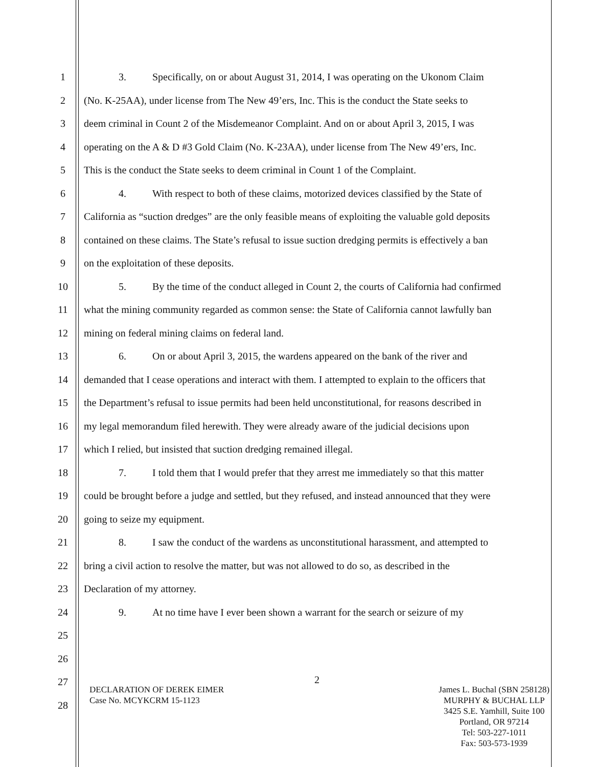1 3. Specifically, on or about August 31, 2014, I was operating on the Ukonom Claim
2 (No. K-25AA), under license from The New 49’ers, Inc. This is the conduct the State seeks to
3 deem criminal in Count 2 of the Misdemeanor Complaint. And on or about April 3, 2015, I was
4 operating on the A & D #3 Gold Claim (No. K-23AA), under license from The New 49’ers, Inc.
5 This is the conduct the State seeks to deem criminal in Count 1 of the Complaint.
6 4. With respect to both of these claims, motorized devices classified by the State of
7 California as “suction dredges” are the only feasible means of exploiting the valuable gold deposits
8 contained on these claims. The State’s refusal to issue suction dredging permits is effectively a ban
9 on the exploitation of these deposits.
10 5. By the time of the conduct alleged in Count 2, the courts of California had confirmed
11 what the mining community regarded as common sense: the State of California cannot lawfully ban
12 mining on federal mining claims on federal land.
13 6. On or about April 3, 2015, the wardens appeared on the bank of the river and
14 demanded that I cease operations and interact with them. I attempted to explain to the officers that
15 the Department’s refusal to issue permits had been held unconstitutional, for reasons described in
16 my legal memorandum filed herewith. They were already aware of the judicial decisions upon
17 which I relied, but insisted that suction dredging remained illegal.
18 7. I told them that I would prefer that they arrest me immediately so that this matter
19 could be brought before a judge and settled, but they refused, and instead announced that they were
20 going to seize my equipment.
21 8. I saw the conduct of the wardens as unconstitutional harassment, and attempted to
22 bring a civil action to resolve the matter, but was not allowed to do so, as described in the
23 Declaration of my attorney.
24 9. At no time have I ever been shown a warrant for the search or seizure of my
25
26
27
28
2
DECLARATION OF DEREK EIMER
Case No. MCYKCRM 15-1123
James L. Buchal (SBN 258128)
MURPHY & BUCHAL LLP
3425 S.E. Yamhill, Suite 100
Portland, OR 97214
Tel: 503-227-1011
Fax: 503-573-1939